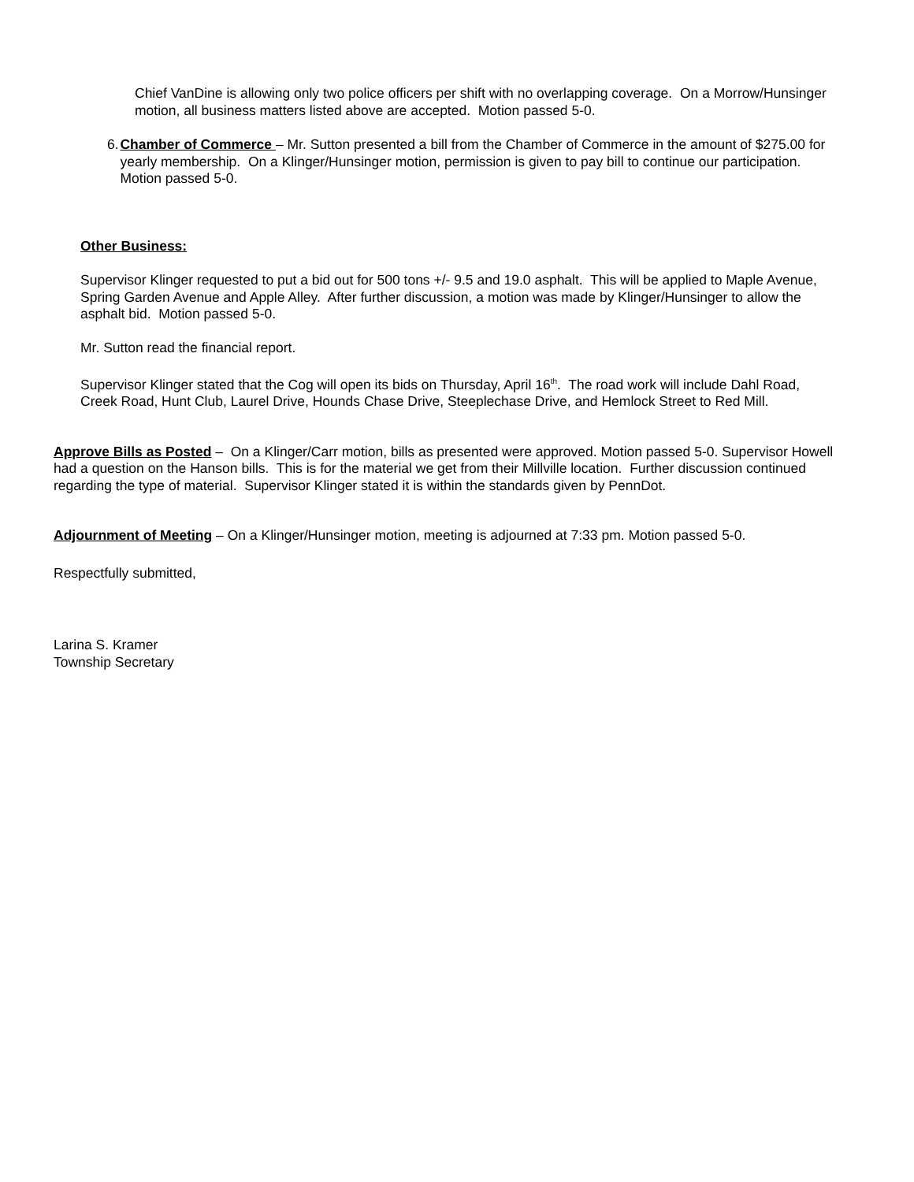Chief VanDine is allowing only two police officers per shift with no overlapping coverage. On a Morrow/Hunsinger motion, all business matters listed above are accepted. Motion passed 5-0.
6. Chamber of Commerce – Mr. Sutton presented a bill from the Chamber of Commerce in the amount of $275.00 for yearly membership. On a Klinger/Hunsinger motion, permission is given to pay bill to continue our participation. Motion passed 5-0.
Other Business:
Supervisor Klinger requested to put a bid out for 500 tons +/- 9.5 and 19.0 asphalt. This will be applied to Maple Avenue, Spring Garden Avenue and Apple Alley. After further discussion, a motion was made by Klinger/Hunsinger to allow the asphalt bid. Motion passed 5-0.
Mr. Sutton read the financial report.
Supervisor Klinger stated that the Cog will open its bids on Thursday, April 16<sup>th</sup>. The road work will include Dahl Road, Creek Road, Hunt Club, Laurel Drive, Hounds Chase Drive, Steeplechase Drive, and Hemlock Street to Red Mill.
Approve Bills as Posted – On a Klinger/Carr motion, bills as presented were approved. Motion passed 5-0. Supervisor Howell had a question on the Hanson bills. This is for the material we get from their Millville location. Further discussion continued regarding the type of material. Supervisor Klinger stated it is within the standards given by PennDot.
Adjournment of Meeting – On a Klinger/Hunsinger motion, meeting is adjourned at 7:33 pm. Motion passed 5-0.
Respectfully submitted,
Larina S. Kramer
Township Secretary